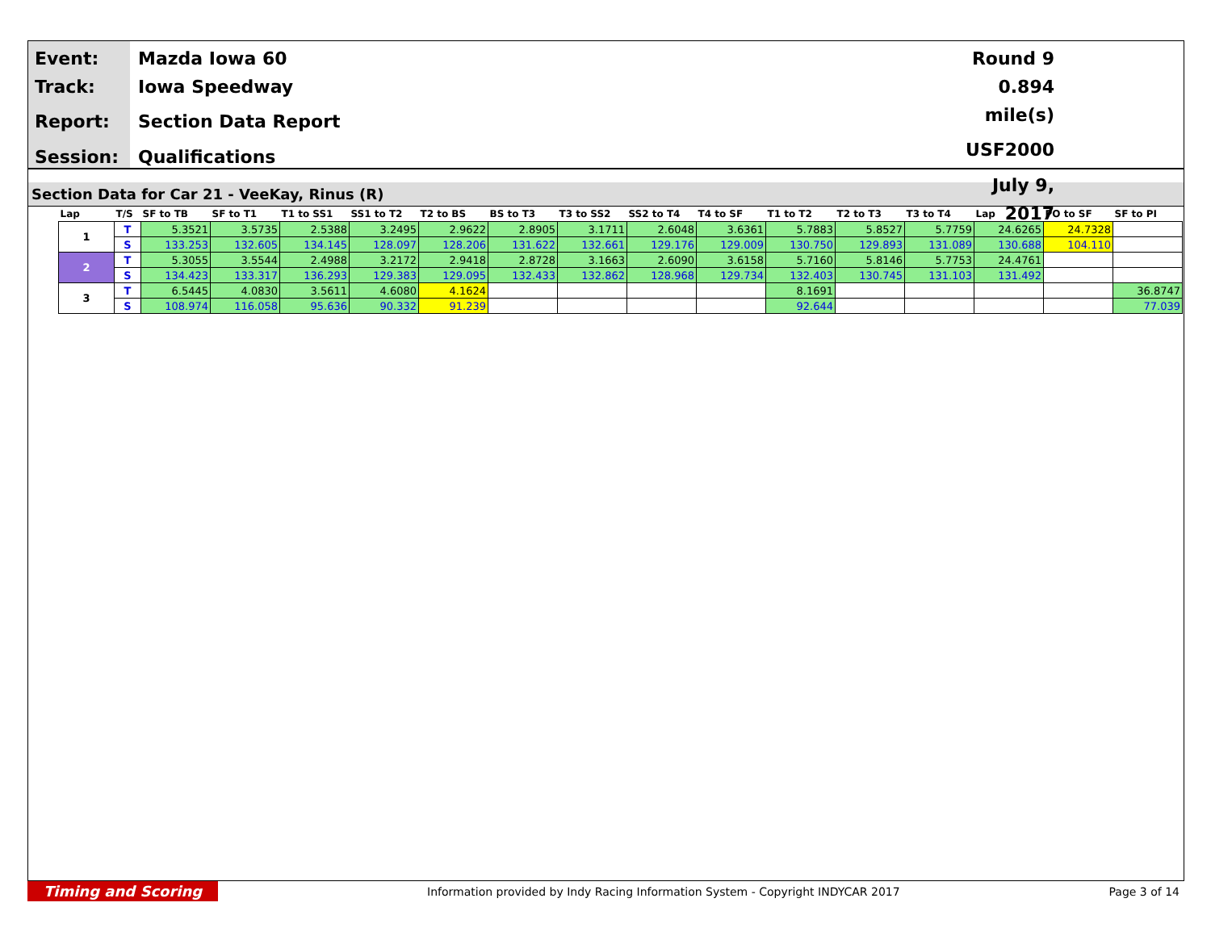Event:
Track:
Report:
Session:
Mazda Iowa 60
Iowa Speedway
Section Data Report
Qualifications
Round 9
0.894 mile(s)
USF2000
July 9, 2017
Section Data for Car 21 - VeeKay, Rinus (R)
| Lap | T/S | SF to TB | SF to T1 | T1 to SS1 | SS1 to T2 | T2 to BS | BS to T3 | T3 to SS2 | SS2 to T4 | T4 to SF | T1 to T2 | T2 to T3 | T3 to T4 | Lap | PO to SF | SF to PI |
| --- | --- | --- | --- | --- | --- | --- | --- | --- | --- | --- | --- | --- | --- | --- | --- | --- |
| 1 | T | 5.3521 | 3.5735 | 2.5388 | 3.2495 | 2.9622 | 2.8905 | 3.1711 | 2.6048 | 3.6361 | 5.7883 | 5.8527 | 5.7759 | 24.6265 | 24.7328 | |
| | S | 133.253 | 132.605 | 134.145 | 128.097 | 128.206 | 131.622 | 132.661 | 129.176 | 129.009 | 130.750 | 129.893 | 131.089 | 130.688 | 104.110 | |
| 2 | T | 5.3055 | 3.5544 | 2.4988 | 3.2172 | 2.9418 | 2.8728 | 3.1663 | 2.6090 | 3.6158 | 5.7160 | 5.8146 | 5.7753 | 24.4761 | | |
| | S | 134.423 | 133.317 | 136.293 | 129.383 | 129.095 | 132.433 | 132.862 | 128.968 | 129.734 | 132.403 | 130.745 | 131.103 | 131.492 | | |
| 3 | T | 6.5445 | 4.0830 | 3.5611 | 4.6080 | 4.1624 | | | | | 8.1691 | | | | | 36.8747 |
| | S | 108.974 | 116.058 | 95.636 | 90.332 | 91.239 | | | | | 92.644 | | | | | 77.039 |
Timing and Scoring Information provided by Indy Racing Information System - Copyright INDYCAR 2017 Page 3 of 14